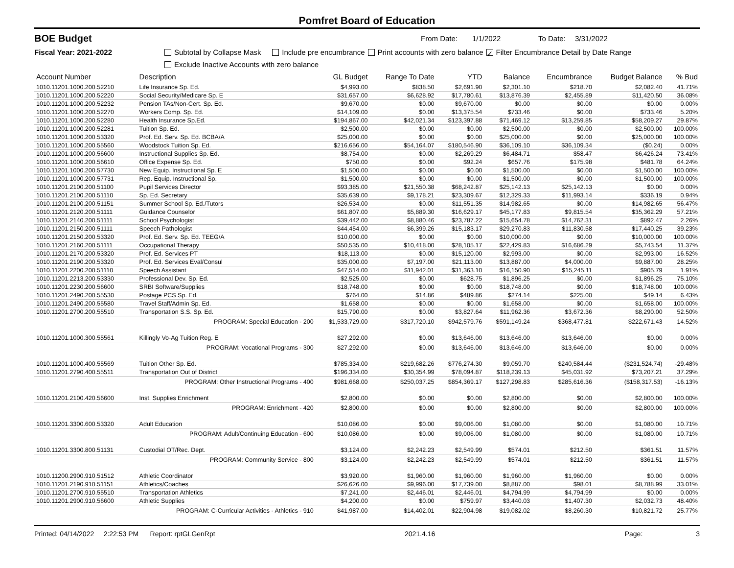Pomfret Board of Education
BOE Budget From Date: 1/1/2022 To Date: 3/31/2022
Fiscal Year: 2021-2022 Subtotal by Collapse Mask Include pre encumbrance Print accounts with zero balance ✓ Filter Encumbrance Detail by Date Range
Exclude Inactive Accounts with zero balance
| Account Number | Description | GL Budget | Range To Date | YTD | Balance | Encumbrance | Budget Balance | % Bud |
| --- | --- | --- | --- | --- | --- | --- | --- | --- |
| 1010.11201.1000.200.52210 | Life Insurance Sp. Ed. | $4,993.00 | $838.50 | $2,691.90 | $2,301.10 | $218.70 | $2,082.40 | 41.71% |
| 1010.11201.1000.200.52220 | Social Security/Medicare Sp. E | $31,657.00 | $6,628.92 | $17,780.61 | $13,876.39 | $2,455.89 | $11,420.50 | 36.08% |
| 1010.11201.1000.200.52232 | Pension TAs/Non-Cert. Sp. Ed. | $9,670.00 | $0.00 | $9,670.00 | $0.00 | $0.00 | $0.00 | 0.00% |
| 1010.11201.1000.200.52270 | Workers Comp. Sp. Ed. | $14,109.00 | $0.00 | $13,375.54 | $733.46 | $0.00 | $733.46 | 5.20% |
| 1010.11201.1000.200.52280 | Health Insurance Sp.Ed. | $194,867.00 | $42,021.34 | $123,397.88 | $71,469.12 | $13,259.85 | $58,209.27 | 29.87% |
| 1010.11201.1000.200.52281 | Tuition Sp. Ed. | $2,500.00 | $0.00 | $0.00 | $2,500.00 | $0.00 | $2,500.00 | 100.00% |
| 1010.11201.1000.200.53320 | Prof. Ed. Serv. Sp. Ed. BCBA/A | $25,000.00 | $0.00 | $0.00 | $25,000.00 | $0.00 | $25,000.00 | 100.00% |
| 1010.11201.1000.200.55560 | Woodstock Tuition Sp. Ed. | $216,656.00 | $54,164.07 | $180,546.90 | $36,109.10 | $36,109.34 | ($0.24) | 0.00% |
| 1010.11201.1000.200.56600 | Instructional Supplies Sp. Ed. | $8,754.00 | $0.00 | $2,269.29 | $6,484.71 | $58.47 | $6,426.24 | 73.41% |
| 1010.11201.1000.200.56610 | Office Expense Sp. Ed. | $750.00 | $0.00 | $92.24 | $657.76 | $175.98 | $481.78 | 64.24% |
| 1010.11201.1000.200.57730 | New Equip. Instructional Sp. E | $1,500.00 | $0.00 | $0.00 | $1,500.00 | $0.00 | $1,500.00 | 100.00% |
| 1010.11201.1000.200.57731 | Rep. Equip. Instructional Sp. | $1,500.00 | $0.00 | $0.00 | $1,500.00 | $0.00 | $1,500.00 | 100.00% |
| 1010.11201.2100.200.51100 | Pupil Services Director | $93,385.00 | $21,550.38 | $68,242.87 | $25,142.13 | $25,142.13 | $0.00 | 0.00% |
| 1010.11201.2100.200.51110 | Sp. Ed. Secretary | $35,639.00 | $9,178.21 | $23,309.67 | $12,329.33 | $11,993.14 | $336.19 | 0.94% |
| 1010.11201.2100.200.51151 | Summer School Sp. Ed./Tutors | $26,534.00 | $0.00 | $11,551.35 | $14,982.65 | $0.00 | $14,982.65 | 56.47% |
| 1010.11201.2120.200.51111 | Guidance Counselor | $61,807.00 | $5,889.30 | $16,629.17 | $45,177.83 | $9,815.54 | $35,362.29 | 57.21% |
| 1010.11201.2140.200.51111 | School Psychologist | $39,442.00 | $8,880.46 | $23,787.22 | $15,654.78 | $14,762.31 | $892.47 | 2.26% |
| 1010.11201.2150.200.51111 | Speech Pathologist | $44,454.00 | $6,399.26 | $15,183.17 | $29,270.83 | $11,830.58 | $17,440.25 | 39.23% |
| 1010.11201.2150.200.53320 | Prof. Ed. Serv. Sp. Ed. TEEG/A | $10,000.00 | $0.00 | $0.00 | $10,000.00 | $0.00 | $10,000.00 | 100.00% |
| 1010.11201.2160.200.51111 | Occupational Therapy | $50,535.00 | $10,418.00 | $28,105.17 | $22,429.83 | $16,686.29 | $5,743.54 | 11.37% |
| 1010.11201.2170.200.53320 | Prof. Ed. Services PT | $18,113.00 | $0.00 | $15,120.00 | $2,993.00 | $0.00 | $2,993.00 | 16.52% |
| 1010.11201.2190.200.53320 | Prof. Ed. Services Eval/Consul | $35,000.00 | $7,197.00 | $21,113.00 | $13,887.00 | $4,000.00 | $9,887.00 | 28.25% |
| 1010.11201.2200.200.51110 | Speech Assistant | $47,514.00 | $11,942.01 | $31,363.10 | $16,150.90 | $15,245.11 | $905.79 | 1.91% |
| 1010.11201.2213.200.53330 | Professional Dev. Sp. Ed. | $2,525.00 | $0.00 | $628.75 | $1,896.25 | $0.00 | $1,896.25 | 75.10% |
| 1010.11201.2230.200.56600 | SRBI Software/Supplies | $18,748.00 | $0.00 | $0.00 | $18,748.00 | $0.00 | $18,748.00 | 100.00% |
| 1010.11201.2490.200.55530 | Postage PCS Sp. Ed. | $764.00 | $14.86 | $489.86 | $274.14 | $225.00 | $49.14 | 6.43% |
| 1010.11201.2490.200.55580 | Travel Staff/Admin Sp. Ed. | $1,658.00 | $0.00 | $0.00 | $1,658.00 | $0.00 | $1,658.00 | 100.00% |
| 1010.11201.2700.200.55510 | Transportation S.S. Sp. Ed. | $15,790.00 | $0.00 | $3,827.64 | $11,962.36 | $3,672.36 | $8,290.00 | 52.50% |
| | PROGRAM: Special Education - 200 | $1,533,729.00 | $317,720.10 | $942,579.76 | $591,149.24 | $368,477.81 | $222,671.43 | 14.52% |
| 1010.11201.1000.300.55561 | Killingly Vo-Ag Tuition Reg. E | $27,292.00 | $0.00 | $13,646.00 | $13,646.00 | $13,646.00 | $0.00 | 0.00% |
| | PROGRAM: Vocational Programs - 300 | $27,292.00 | $0.00 | $13,646.00 | $13,646.00 | $13,646.00 | $0.00 | 0.00% |
| 1010.11201.1000.400.55569 | Tuition Other Sp. Ed. | $785,334.00 | $219,682.26 | $776,274.30 | $9,059.70 | $240,584.44 | ($231,524.74) | -29.48% |
| 1010.11201.2790.400.55511 | Transportation Out of District | $196,334.00 | $30,354.99 | $78,094.87 | $118,239.13 | $45,031.92 | $73,207.21 | 37.29% |
| | PROGRAM: Other Instructional Programs - 400 | $981,668.00 | $250,037.25 | $854,369.17 | $127,298.83 | $285,616.36 | ($158,317.53) | -16.13% |
| 1010.11201.2100.420.56600 | Inst. Supplies Enrichment | $2,800.00 | $0.00 | $0.00 | $2,800.00 | $0.00 | $2,800.00 | 100.00% |
| | PROGRAM: Enrichment - 420 | $2,800.00 | $0.00 | $0.00 | $2,800.00 | $0.00 | $2,800.00 | 100.00% |
| 1010.11201.3300.600.53320 | Adult Education | $10,086.00 | $0.00 | $9,006.00 | $1,080.00 | $0.00 | $1,080.00 | 10.71% |
| | PROGRAM: Adult/Continuing Education - 600 | $10,086.00 | $0.00 | $9,006.00 | $1,080.00 | $0.00 | $1,080.00 | 10.71% |
| 1010.11201.3300.800.51131 | Custodial OT/Rec. Dept. | $3,124.00 | $2,242.23 | $2,549.99 | $574.01 | $212.50 | $361.51 | 11.57% |
| | PROGRAM: Community Service - 800 | $3,124.00 | $2,242.23 | $2,549.99 | $574.01 | $212.50 | $361.51 | 11.57% |
| 1010.11200.2900.910.51512 | Athletic Coordinator | $3,920.00 | $1,960.00 | $1,960.00 | $1,960.00 | $1,960.00 | $0.00 | 0.00% |
| 1010.11201.2190.910.51151 | Athletics/Coaches | $26,626.00 | $9,996.00 | $17,739.00 | $8,887.00 | $98.01 | $8,788.99 | 33.01% |
| 1010.11201.2700.910.55510 | Transportation Athletics | $7,241.00 | $2,446.01 | $2,446.01 | $4,794.99 | $4,794.99 | $0.00 | 0.00% |
| 1010.11201.2900.910.56600 | Athletic Supplies | $4,200.00 | $0.00 | $759.97 | $3,440.03 | $1,407.30 | $2,032.73 | 48.40% |
| | PROGRAM: C-Curricular Activities - Athletics - 910 | $41,987.00 | $14,402.01 | $22,904.98 | $19,082.02 | $8,260.30 | $10,821.72 | 25.77% |
Printed: 04/14/2022 2:22:53 PM Report: rptGLGenRpt 2021.4.16 Page: 3